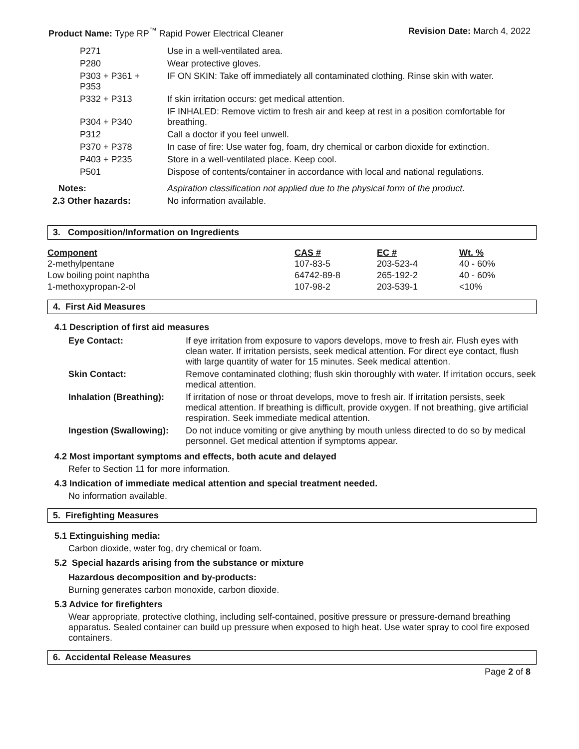Product Name: Type RP<sup>™</sup> Rapid Power Electrical Cleaner
Revision Date: March 4, 2022
| P271 | Use in a well-ventilated area. |
| P280 | Wear protective gloves. |
| P303 + P361 + P353 | IF ON SKIN: Take off immediately all contaminated clothing. Rinse skin with water. |
| P332 + P313 | If skin irritation occurs: get medical attention. |
| P304 + P340 | IF INHALED: Remove victim to fresh air and keep at rest in a position comfortable for breathing. |
| P312 | Call a doctor if you feel unwell. |
| P370 + P378 | In case of fire: Use water fog, foam, dry chemical or carbon dioxide for extinction. |
| P403 + P235 | Store in a well-ventilated place. Keep cool. |
| P501 | Dispose of contents/container in accordance with local and national regulations. |
| Notes: | Aspiration classification not applied due to the physical form of the product. |
| 2.3 Other hazards: | No information available. |
3. Composition/Information on Ingredients
| Component | CAS # | EC # | Wt. % |
| --- | --- | --- | --- |
| 2-methylpentane | 107-83-5 | 203-523-4 | 40 - 60% |
| Low boiling point naphtha | 64742-89-8 | 265-192-2 | 40 - 60% |
| 1-methoxypropan-2-ol | 107-98-2 | 203-539-1 | <10% |
4. First Aid Measures
4.1 Description of first aid measures
| Eye Contact: | If eye irritation from exposure to vapors develops, move to fresh air. Flush eyes with clean water. If irritation persists, seek medical attention. For direct eye contact, flush with large quantity of water for 15 minutes. Seek medical attention. |
| Skin Contact: | Remove contaminated clothing; flush skin thoroughly with water. If irritation occurs, seek medical attention. |
| Inhalation (Breathing): | If irritation of nose or throat develops, move to fresh air. If irritation persists, seek medical attention. If breathing is difficult, provide oxygen. If not breathing, give artificial respiration. Seek immediate medical attention. |
| Ingestion (Swallowing): | Do not induce vomiting or give anything by mouth unless directed to do so by medical personnel. Get medical attention if symptoms appear. |
4.2 Most important symptoms and effects, both acute and delayed
Refer to Section 11 for more information.
4.3 Indication of immediate medical attention and special treatment needed.
No information available.
5. Firefighting Measures
5.1 Extinguishing media:
Carbon dioxide, water fog, dry chemical or foam.
5.2 Special hazards arising from the substance or mixture
Hazardous decomposition and by-products:
Burning generates carbon monoxide, carbon dioxide.
5.3 Advice for firefighters
Wear appropriate, protective clothing, including self-contained, positive pressure or pressure-demand breathing apparatus. Sealed container can build up pressure when exposed to high heat. Use water spray to cool fire exposed containers.
6. Accidental Release Measures
Page 2 of 8